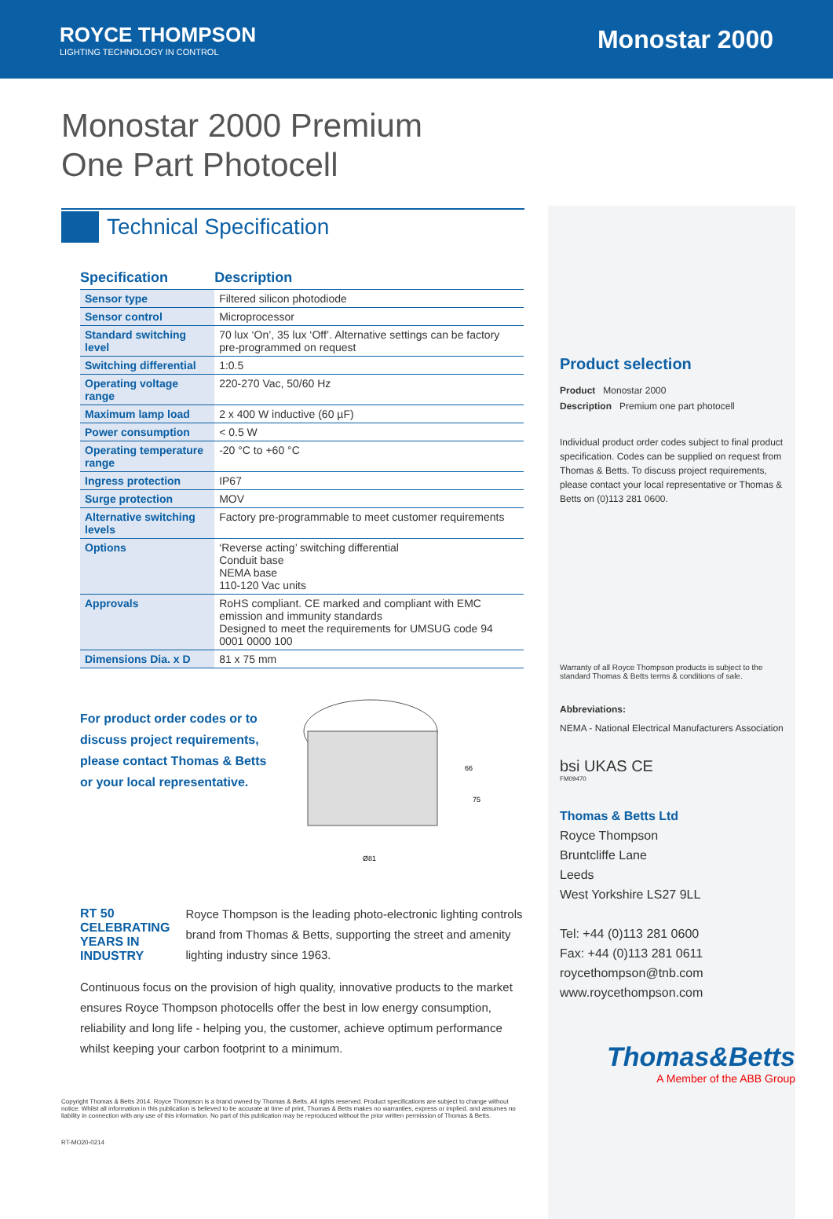ROYCE THOMPSON
LIGHTING TECHNOLOGY IN CONTROL
Monostar 2000
Monostar 2000 Premium
One Part Photocell
Technical Specification
| Specification | Description |
| --- | --- |
| Sensor type | Filtered silicon photodiode |
| Sensor control | Microprocessor |
| Standard switching level | 70 lux ‘On’, 35 lux ‘Off’. Alternative settings can be factory pre-programmed on request |
| Switching differential | 1:0.5 |
| Operating voltage range | 220-270 Vac, 50/60 Hz |
| Maximum lamp load | 2 x 400 W inductive (60 µF) |
| Power consumption | < 0.5 W |
| Operating temperature range | -20 °C to +60 °C |
| Ingress protection | IP67 |
| Surge protection | MOV |
| Alternative switching levels | Factory pre-programmable to meet customer requirements |
| Options | ‘Reverse acting’ switching differential Conduit base NEMA base 110-120 Vac units |
| Approvals | RoHS compliant. CE marked and compliant with EMC emission and immunity standards Designed to meet the requirements for UMSUG code 94 0001 0000 100 |
| Dimensions Dia. x D | 81 x 75 mm |
For product order codes or to discuss project requirements, please contact Thomas & Betts or your local representative.
66
75
Ø81
RT 50 CELEBRATING YEARS IN INDUSTRY
Royce Thompson is the leading photo-electronic lighting controls brand from Thomas & Betts, supporting the street and amenity lighting industry since 1963.
Continuous focus on the provision of high quality, innovative products to the market ensures Royce Thompson photocells offer the best in low energy consumption, reliability and long life - helping you, the customer, achieve optimum performance whilst keeping your carbon footprint to a minimum.
Copyright Thomas & Betts 2014. Royce Thompson is a brand owned by Thomas & Betts. All rights reserved. Product specifications are subject to change without notice. Whilst all information in this publication is believed to be accurate at time of print, Thomas & Betts makes no warranties, express or implied, and assumes no liability in connection with any use of this information. No part of this publication may be reproduced without the prior written permission of Thomas & Betts.
RT-MO20-0214
Product selection
Product Monostar 2000
Description Premium one part photocell
Individual product order codes subject to final product specification. Codes can be supplied on request from Thomas & Betts. To discuss project requirements, please contact your local representative or Thomas & Betts on (0)113 281 0600.
Warranty of all Royce Thompson products is subject to the standard Thomas & Betts terms & conditions of sale.
Abbreviations:
NEMA - National Electrical Manufacturers Association
bsi UKAS CE
FM09470
Thomas & Betts Ltd
Royce Thompson
Bruntcliffe Lane
Leeds
West Yorkshire LS27 9LL
Tel: +44 (0)113 281 0600
Fax: +44 (0)113 281 0611
roycethompson@tnb.com
www.roycethompson.com
Thomas&Betts
A Member of the ABB Group